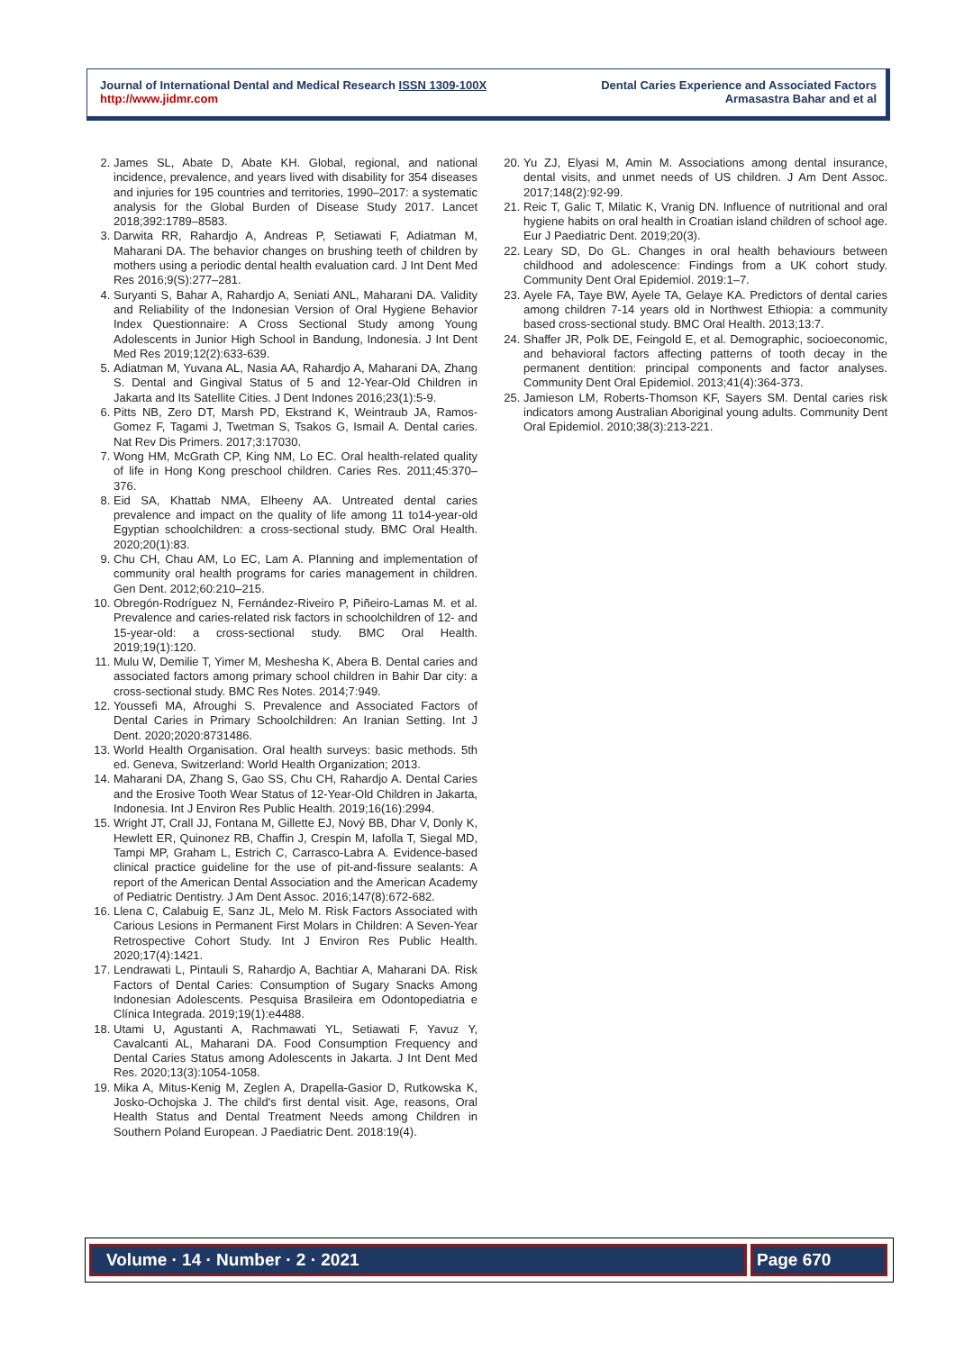Journal of International Dental and Medical Research ISSN 1309-100X
http://www.jidmr.com
Dental Caries Experience and Associated Factors
Armasastra Bahar and et al
2. James SL, Abate D, Abate KH. Global, regional, and national incidence, prevalence, and years lived with disability for 354 diseases and injuries for 195 countries and territories, 1990–2017: a systematic analysis for the Global Burden of Disease Study 2017. Lancet 2018;392:1789–8583.
3. Darwita RR, Rahardjo A, Andreas P, Setiawati F, Adiatman M, Maharani DA. The behavior changes on brushing teeth of children by mothers using a periodic dental health evaluation card. J Int Dent Med Res 2016;9(S):277–281.
4. Suryanti S, Bahar A, Rahardjo A, Seniati ANL, Maharani DA. Validity and Reliability of the Indonesian Version of Oral Hygiene Behavior Index Questionnaire: A Cross Sectional Study among Young Adolescents in Junior High School in Bandung, Indonesia. J Int Dent Med Res 2019;12(2):633-639.
5. Adiatman M, Yuvana AL, Nasia AA, Rahardjo A, Maharani DA, Zhang S. Dental and Gingival Status of 5 and 12-Year-Old Children in Jakarta and Its Satellite Cities. J Dent Indones 2016;23(1):5-9.
6. Pitts NB, Zero DT, Marsh PD, Ekstrand K, Weintraub JA, Ramos-Gomez F, Tagami J, Twetman S, Tsakos G, Ismail A. Dental caries. Nat Rev Dis Primers. 2017;3:17030.
7. Wong HM, McGrath CP, King NM, Lo EC. Oral health-related quality of life in Hong Kong preschool children. Caries Res. 2011;45:370–376.
8. Eid SA, Khattab NMA, Elheeny AA. Untreated dental caries prevalence and impact on the quality of life among 11 to14-year-old Egyptian schoolchildren: a cross-sectional study. BMC Oral Health. 2020;20(1):83.
9. Chu CH, Chau AM, Lo EC, Lam A. Planning and implementation of community oral health programs for caries management in children. Gen Dent. 2012;60:210–215.
10. Obregón-Rodríguez N, Fernández-Riveiro P, Piñeiro-Lamas M. et al. Prevalence and caries-related risk factors in schoolchildren of 12- and 15-year-old: a cross-sectional study. BMC Oral Health. 2019;19(1):120.
11. Mulu W, Demilie T, Yimer M, Meshesha K, Abera B. Dental caries and associated factors among primary school children in Bahir Dar city: a cross-sectional study. BMC Res Notes. 2014;7:949.
12. Youssefi MA, Afroughi S. Prevalence and Associated Factors of Dental Caries in Primary Schoolchildren: An Iranian Setting. Int J Dent. 2020;2020:8731486.
13. World Health Organisation. Oral health surveys: basic methods. 5th ed. Geneva, Switzerland: World Health Organization; 2013.
14. Maharani DA, Zhang S, Gao SS, Chu CH, Rahardjo A. Dental Caries and the Erosive Tooth Wear Status of 12-Year-Old Children in Jakarta, Indonesia. Int J Environ Res Public Health. 2019;16(16):2994.
15. Wright JT, Crall JJ, Fontana M, Gillette EJ, Nový BB, Dhar V, Donly K, Hewlett ER, Quinonez RB, Chaffin J, Crespin M, Iafolla T, Siegal MD, Tampi MP, Graham L, Estrich C, Carrasco-Labra A. Evidence-based clinical practice guideline for the use of pit-and-fissure sealants: A report of the American Dental Association and the American Academy of Pediatric Dentistry. J Am Dent Assoc. 2016;147(8):672-682.
16. Llena C, Calabuig E, Sanz JL, Melo M. Risk Factors Associated with Carious Lesions in Permanent First Molars in Children: A Seven-Year Retrospective Cohort Study. Int J Environ Res Public Health. 2020;17(4):1421.
17. Lendrawati L, Pintauli S, Rahardjo A, Bachtiar A, Maharani DA. Risk Factors of Dental Caries: Consumption of Sugary Snacks Among Indonesian Adolescents. Pesquisa Brasileira em Odontopediatria e Clínica Integrada. 2019;19(1):e4488.
18. Utami U, Agustanti A, Rachmawati YL, Setiawati F, Yavuz Y, Cavalcanti AL, Maharani DA. Food Consumption Frequency and Dental Caries Status among Adolescents in Jakarta. J Int Dent Med Res. 2020;13(3):1054-1058.
19. Mika A, Mitus-Kenig M, Zeglen A, Drapella-Gasior D, Rutkowska K, Josko-Ochojska J. The child's first dental visit. Age, reasons, Oral Health Status and Dental Treatment Needs among Children in Southern Poland European. J Paediatric Dent. 2018:19(4).
20. Yu ZJ, Elyasi M, Amin M. Associations among dental insurance, dental visits, and unmet needs of US children. J Am Dent Assoc. 2017;148(2):92-99.
21. Reic T, Galic T, Milatic K, Vranig DN. Influence of nutritional and oral hygiene habits on oral health in Croatian island children of school age. Eur J Paediatric Dent. 2019;20(3).
22. Leary SD, Do GL. Changes in oral health behaviours between childhood and adolescence: Findings from a UK cohort study. Community Dent Oral Epidemiol. 2019:1–7.
23. Ayele FA, Taye BW, Ayele TA, Gelaye KA. Predictors of dental caries among children 7-14 years old in Northwest Ethiopia: a community based cross-sectional study. BMC Oral Health. 2013;13:7.
24. Shaffer JR, Polk DE, Feingold E, et al. Demographic, socioeconomic, and behavioral factors affecting patterns of tooth decay in the permanent dentition: principal components and factor analyses. Community Dent Oral Epidemiol. 2013;41(4):364-373.
25. Jamieson LM, Roberts-Thomson KF, Sayers SM. Dental caries risk indicators among Australian Aboriginal young adults. Community Dent Oral Epidemiol. 2010;38(3):213-221.
Volume · 14 · Number · 2 · 2021 Page 670